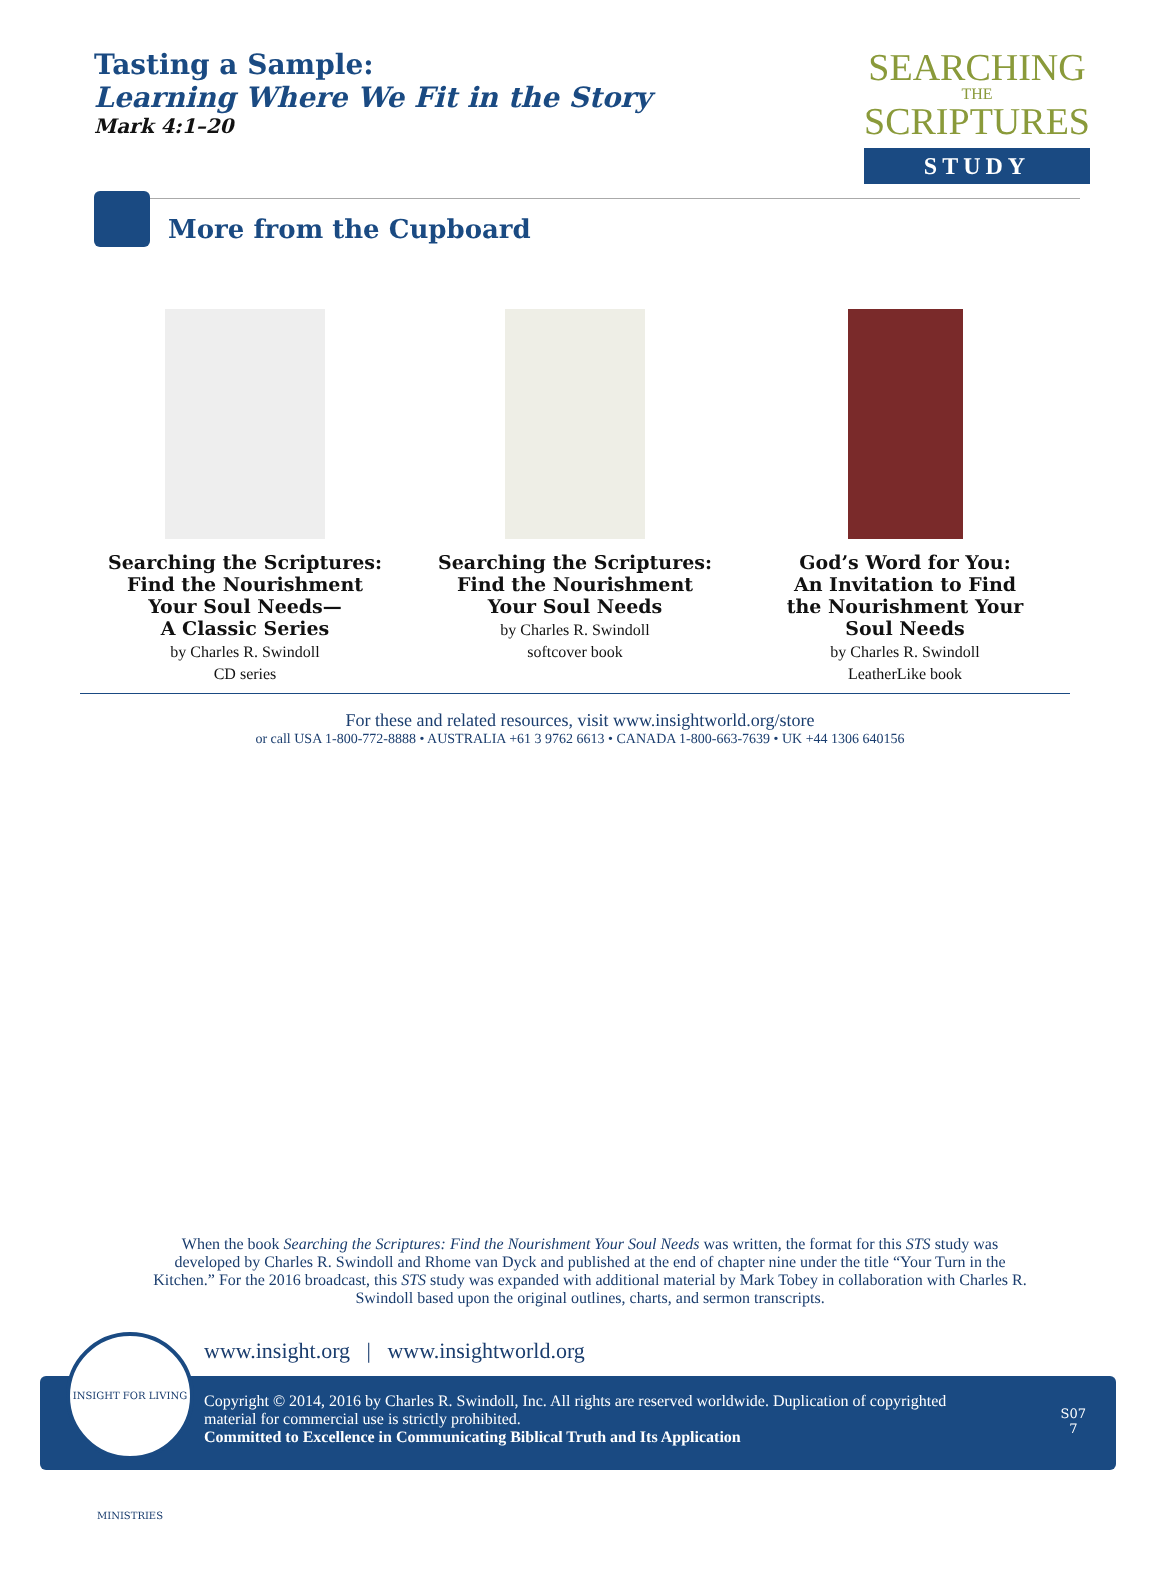Tasting a Sample:
Learning Where We Fit in the Story
Mark 4:1–20
SEARCHING
THE
SCRIPTURES
STUDY
More from the Cupboard
Searching the Scriptures:
Find the Nourishment
Your Soul Needs—
A Classic Series
by Charles R. Swindoll
CD series
Searching the Scriptures:
Find the Nourishment
Your Soul Needs
by Charles R. Swindoll
softcover book
God’s Word for You:
An Invitation to Find
the Nourishment Your
Soul Needs
by Charles R. Swindoll
LeatherLike book
For these and related resources, visit www.insightworld.org/store
or call USA 1-800-772-8888 • AUSTRALIA +61 3 9762 6613 • CANADA 1-800-663-7639 • UK +44 1306 640156
When the book Searching the Scriptures: Find the Nourishment Your Soul Needs was written, the format for this STS study was developed by Charles R. Swindoll and Rhome van Dyck and published at the end of chapter nine under the title “Your Turn in the Kitchen.” For the 2016 broadcast, this STS study was expanded with additional material by Mark Tobey in collaboration with Charles R. Swindoll based upon the original outlines, charts, and sermon transcripts.
www.insight.org | www.insightworld.org
Copyright © 2014, 2016 by Charles R. Swindoll, Inc. All rights are reserved worldwide. Duplication of copyrighted material for commercial use is strictly prohibited.
Committed to Excellence in Communicating Biblical Truth and Its Application
S07
7
INSIGHT FOR LIVING MINISTRIES